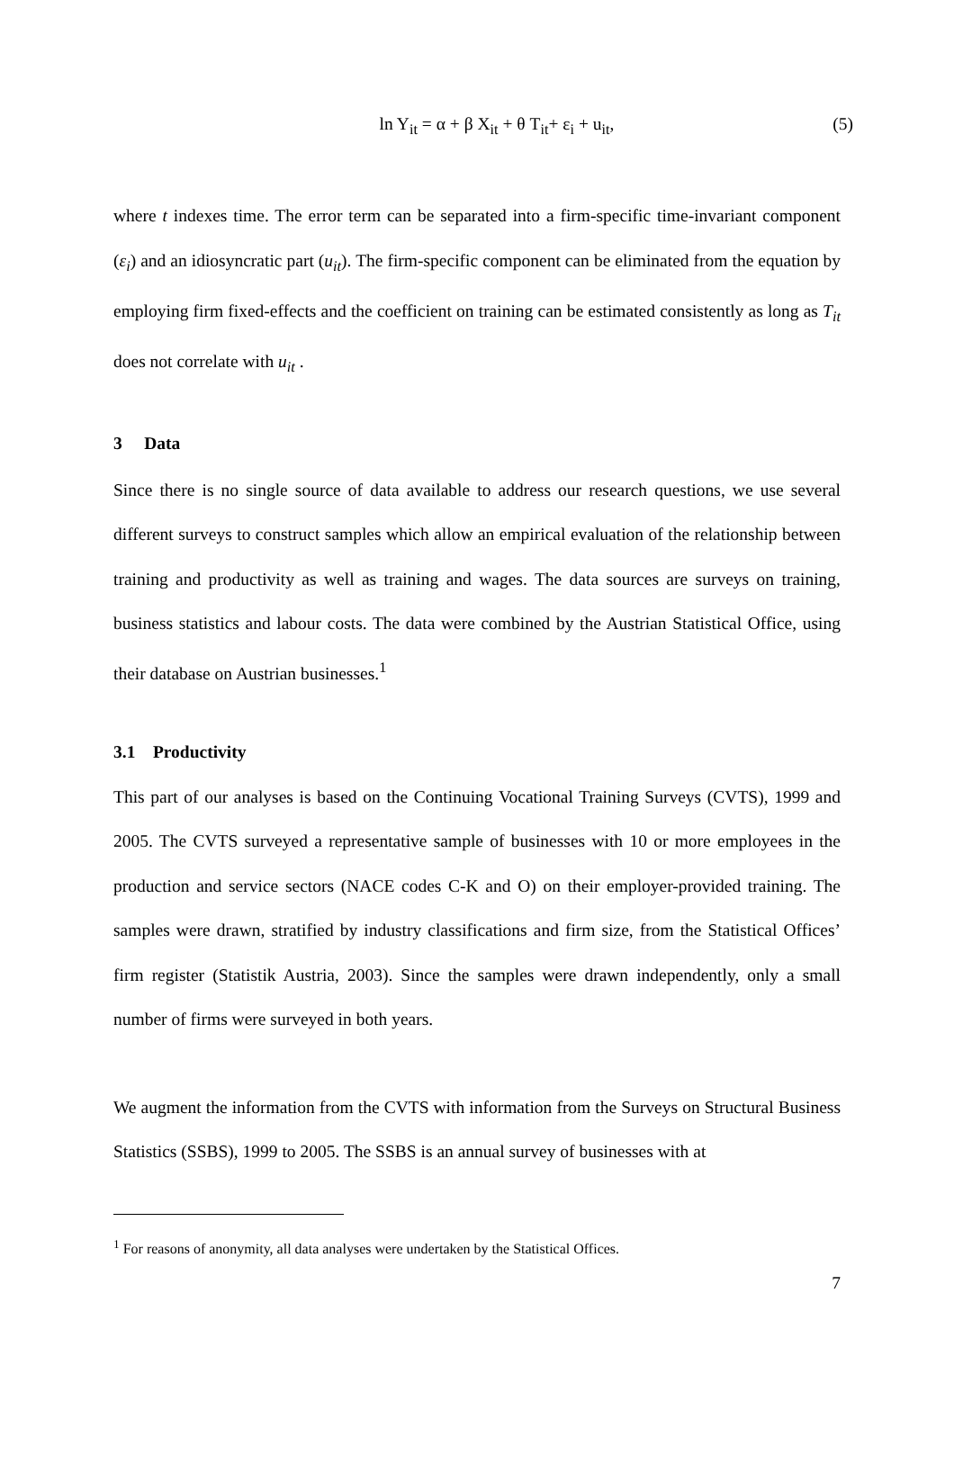ln Y<sub>it</sub> = α + β X<sub>it</sub> + θ T<sub>it</sub>+ ε<sub>i</sub> + u<sub>it</sub>,
(5)
where t indexes time. The error term can be separated into a firm-specific time-invariant component (ε<sub>i</sub>) and an idiosyncratic part (u<sub>it</sub>). The firm-specific component can be eliminated from the equation by employing firm fixed-effects and the coefficient on training can be estimated consistently as long as T<sub>it</sub> does not correlate with u<sub>it</sub> .
3 Data
Since there is no single source of data available to address our research questions, we use several different surveys to construct samples which allow an empirical evaluation of the relationship between training and productivity as well as training and wages. The data sources are surveys on training, business statistics and labour costs. The data were combined by the Austrian Statistical Office, using their database on Austrian businesses.<sup>1</sup>
3.1 Productivity
This part of our analyses is based on the Continuing Vocational Training Surveys (CVTS), 1999 and 2005. The CVTS surveyed a representative sample of businesses with 10 or more employees in the production and service sectors (NACE codes C-K and O) on their employer-provided training. The samples were drawn, stratified by industry classifications and firm size, from the Statistical Offices’ firm register (Statistik Austria, 2003). Since the samples were drawn independently, only a small number of firms were surveyed in both years.
We augment the information from the CVTS with information from the Surveys on Structural Business Statistics (SSBS), 1999 to 2005. The SSBS is an annual survey of businesses with at
<sup>1</sup> For reasons of anonymity, all data analyses were undertaken by the Statistical Offices.
7